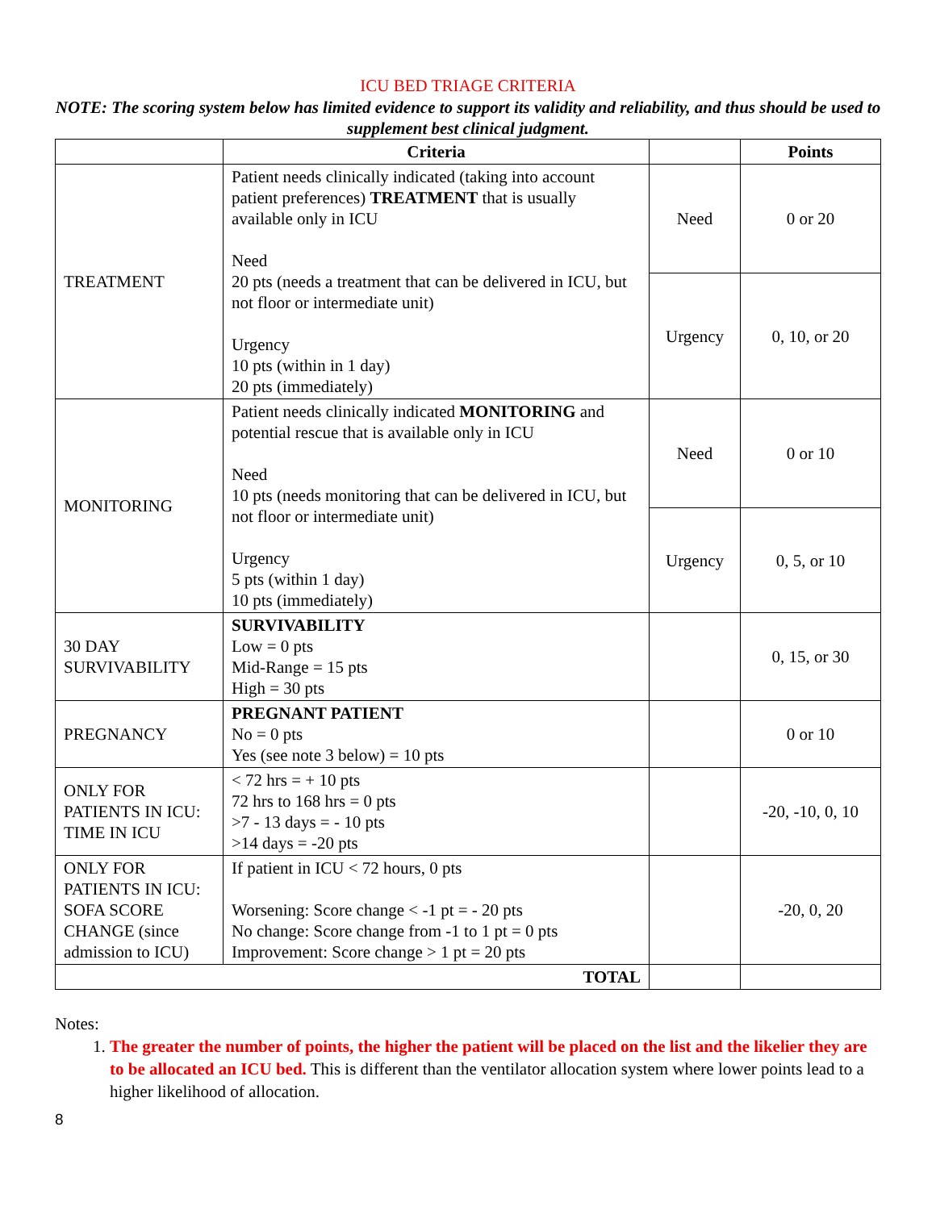ICU BED TRIAGE CRITERIA
NOTE: The scoring system below has limited evidence to support its validity and reliability, and thus should be used to supplement best clinical judgment.
| | Criteria | | Points |
| --- | --- | --- | --- |
| TREATMENT | Patient needs clinically indicated (taking into account patient preferences) TREATMENT that is usually available only in ICU Need 20 pts (needs a treatment that can be delivered in ICU, but not floor or intermediate unit) Urgency 10 pts (within in 1 day) 20 pts (immediately) | Need | 0 or 20 |
| | | Urgency | 0, 10, or 20 |
| MONITORING | Patient needs clinically indicated MONITORING and potential rescue that is available only in ICU Need 10 pts (needs monitoring that can be delivered in ICU, but not floor or intermediate unit) Urgency 5 pts (within 1 day) 10 pts (immediately) | Need | 0 or 10 |
| | | Urgency | 0, 5, or 10 |
| 30 DAY SURVIVABILITY | SURVIVABILITY Low = 0 pts Mid-Range = 15 pts High = 30 pts | | 0, 15, or 30 |
| PREGNANCY | PREGNANT PATIENT No = 0 pts Yes (see note 3 below) = 10 pts | | 0 or 10 |
| ONLY FOR PATIENTS IN ICU: TIME IN ICU | < 72 hrs = + 10 pts 72 hrs to 168 hrs = 0 pts >7 - 13 days = - 10 pts >14 days = -20 pts | | -20, -10, 0, 10 |
| ONLY FOR PATIENTS IN ICU: SOFA SCORE CHANGE (since admission to ICU) | If patient in ICU < 72 hours, 0 pts Worsening: Score change < -1 pt = - 20 pts No change: Score change from -1 to 1 pt = 0 pts Improvement: Score change > 1 pt = 20 pts | | -20, 0, 20 |
| TOTAL | | | |
Notes:
1. The greater the number of points, the higher the patient will be placed on the list and the likelier they are to be allocated an ICU bed. This is different than the ventilator allocation system where lower points lead to a higher likelihood of allocation.
8